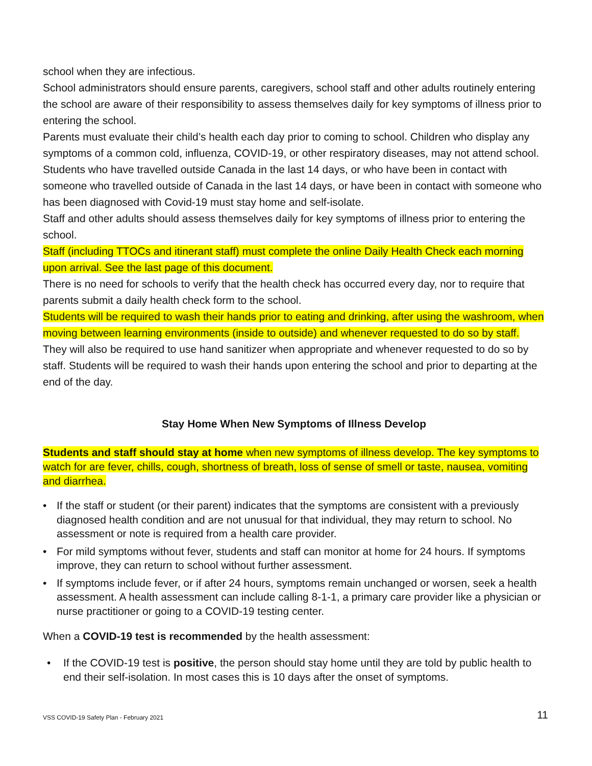school when they are infectious.
School administrators should ensure parents, caregivers, school staff and other adults routinely entering the school are aware of their responsibility to assess themselves daily for key symptoms of illness prior to entering the school.
Parents must evaluate their child’s health each day prior to coming to school. Children who display any symptoms of a common cold, influenza, COVID-19, or other respiratory diseases, may not attend school. Students who have travelled outside Canada in the last 14 days, or who have been in contact with someone who travelled outside of Canada in the last 14 days, or have been in contact with someone who has been diagnosed with Covid-19 must stay home and self-isolate.
Staff and other adults should assess themselves daily for key symptoms of illness prior to entering the school.
Staff (including TTOCs and itinerant staff) must complete the online Daily Health Check each morning upon arrival. See the last page of this document.
There is no need for schools to verify that the health check has occurred every day, nor to require that parents submit a daily health check form to the school.
Students will be required to wash their hands prior to eating and drinking, after using the washroom, when moving between learning environments (inside to outside) and whenever requested to do so by staff. They will also be required to use hand sanitizer when appropriate and whenever requested to do so by staff. Students will be required to wash their hands upon entering the school and prior to departing at the end of the day.
Stay Home When New Symptoms of Illness Develop
Students and staff should stay at home when new symptoms of illness develop. The key symptoms to watch for are fever, chills, cough, shortness of breath, loss of sense of smell or taste, nausea, vomiting and diarrhea.
• If the staff or student (or their parent) indicates that the symptoms are consistent with a previously diagnosed health condition and are not unusual for that individual, they may return to school. No assessment or note is required from a health care provider.
• For mild symptoms without fever, students and staff can monitor at home for 24 hours. If symptoms improve, they can return to school without further assessment.
• If symptoms include fever, or if after 24 hours, symptoms remain unchanged or worsen, seek a health assessment. A health assessment can include calling 8-1-1, a primary care provider like a physician or nurse practitioner or going to a COVID-19 testing center.
When a COVID-19 test is recommended by the health assessment:
• If the COVID-19 test is positive, the person should stay home until they are told by public health to end their self-isolation. In most cases this is 10 days after the onset of symptoms.
VSS COVID-19 Safety Plan - February 2021 11